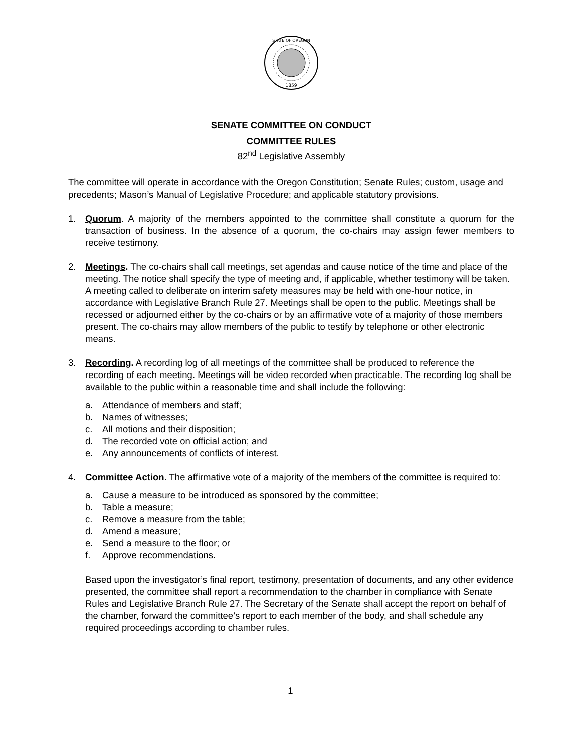1859
STATE OF OREGON
SENATE COMMITTEE ON CONDUCT
COMMITTEE RULES
82<sup>nd</sup> Legislative Assembly
The committee will operate in accordance with the Oregon Constitution; Senate Rules; custom, usage and precedents; Mason’s Manual of Legislative Procedure; and applicable statutory provisions.
1. Quorum. A majority of the members appointed to the committee shall constitute a quorum for the transaction of business. In the absence of a quorum, the co-chairs may assign fewer members to receive testimony.
2. Meetings. The co-chairs shall call meetings, set agendas and cause notice of the time and place of the meeting. The notice shall specify the type of meeting and, if applicable, whether testimony will be taken. A meeting called to deliberate on interim safety measures may be held with one-hour notice, in accordance with Legislative Branch Rule 27. Meetings shall be open to the public. Meetings shall be recessed or adjourned either by the co-chairs or by an affirmative vote of a majority of those members present. The co-chairs may allow members of the public to testify by telephone or other electronic means.
3. Recording. A recording log of all meetings of the committee shall be produced to reference the recording of each meeting. Meetings will be video recorded when practicable. The recording log shall be available to the public within a reasonable time and shall include the following:
a. Attendance of members and staff;
b. Names of witnesses;
c. All motions and their disposition;
d. The recorded vote on official action; and
e. Any announcements of conflicts of interest.
4. Committee Action. The affirmative vote of a majority of the members of the committee is required to:
a. Cause a measure to be introduced as sponsored by the committee;
b. Table a measure;
c. Remove a measure from the table;
d. Amend a measure;
e. Send a measure to the floor; or
f. Approve recommendations.
Based upon the investigator’s final report, testimony, presentation of documents, and any other evidence presented, the committee shall report a recommendation to the chamber in compliance with Senate Rules and Legislative Branch Rule 27. The Secretary of the Senate shall accept the report on behalf of the chamber, forward the committee’s report to each member of the body, and shall schedule any required proceedings according to chamber rules.
1